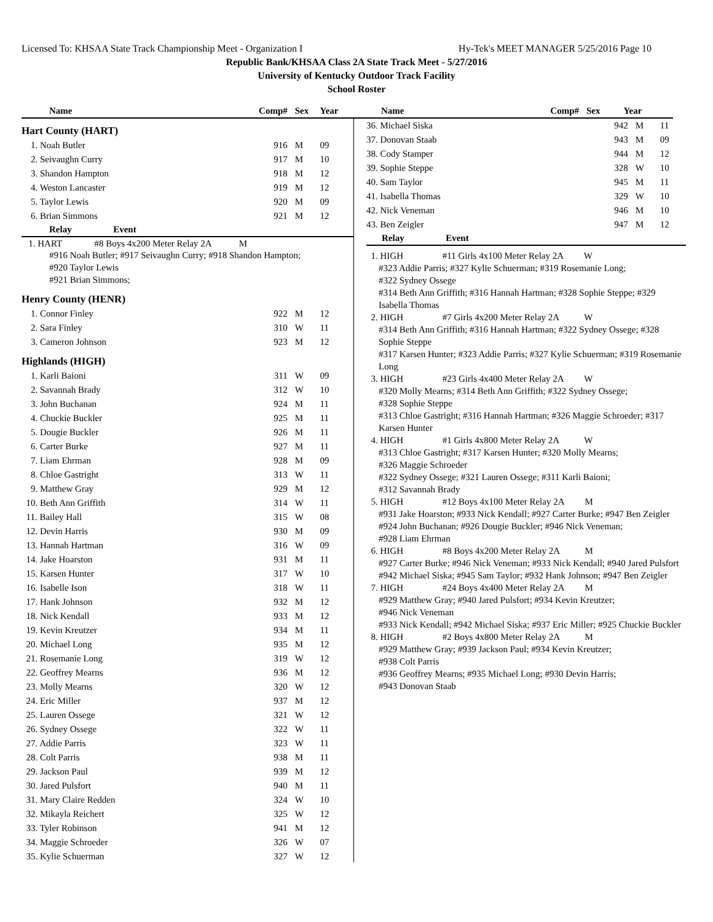Licensed To: KHSAA State Track Championship Meet - Organization I Hy-Tek's MEET MANAGER 5/25/2016 Page 10
Republic Bank/KHSAA Class 2A State Track Meet - 5/27/2016
University of Kentucky Outdoor Track Facility
School Roster
| Name | Comp# | Sex | Year |
| --- | --- | --- | --- |
| Hart County (HART) | | | |
| 1. Noah Butler | 916 | M | 09 |
| 2. Seivaughn Curry | 917 | M | 10 |
| 3. Shandon Hampton | 918 | M | 12 |
| 4. Weston Lancaster | 919 | M | 12 |
| 5. Taylor Lewis | 920 | M | 09 |
| 6. Brian Simmons | 921 | M | 12 |
| Relay Event | | | |
| 1. HART #8 Boys 4x200 Meter Relay 2A M #916 Noah Butler; #917 Seivaughn Curry; #918 Shandon Hampton; #920 Taylor Lewis #921 Brian Simmons; | | | |
| Henry County (HENR) | | | |
| 1. Connor Finley | 922 | M | 12 |
| 2. Sara Finley | 310 | W | 11 |
| 3. Cameron Johnson | 923 | M | 12 |
| Highlands (HIGH) | | | |
| 1. Karli Baioni | 311 | W | 09 |
| 2. Savannah Brady | 312 | W | 10 |
| 3. John Buchanan | 924 | M | 11 |
| 4. Chuckie Buckler | 925 | M | 11 |
| 5. Dougie Buckler | 926 | M | 11 |
| 6. Carter Burke | 927 | M | 11 |
| 7. Liam Ehrman | 928 | M | 09 |
| 8. Chloe Gastright | 313 | W | 11 |
| 9. Matthew Gray | 929 | M | 12 |
| 10. Beth Ann Griffith | 314 | W | 11 |
| 11. Bailey Hall | 315 | W | 08 |
| 12. Devin Harris | 930 | M | 09 |
| 13. Hannah Hartman | 316 | W | 09 |
| 14. Jake Hoarston | 931 | M | 11 |
| 15. Karsen Hunter | 317 | W | 10 |
| 16. Isabelle Ison | 318 | W | 11 |
| 17. Hank Johnson | 932 | M | 12 |
| 18. Nick Kendall | 933 | M | 12 |
| 19. Kevin Kreutzer | 934 | M | 11 |
| 20. Michael Long | 935 | M | 12 |
| 21. Rosemanie Long | 319 | W | 12 |
| 22. Geoffrey Mearns | 936 | M | 12 |
| 23. Molly Mearns | 320 | W | 12 |
| 24. Eric Miller | 937 | M | 12 |
| 25. Lauren Ossege | 321 | W | 12 |
| 26. Sydney Ossege | 322 | W | 11 |
| 27. Addie Parris | 323 | W | 11 |
| 28. Colt Parris | 938 | M | 11 |
| 29. Jackson Paul | 939 | M | 12 |
| 30. Jared Pulsfort | 940 | M | 11 |
| 31. Mary Claire Redden | 324 | W | 10 |
| 32. Mikayla Reichert | 325 | W | 12 |
| 33. Tyler Robinson | 941 | M | 12 |
| 34. Maggie Schroeder | 326 | W | 07 |
| 35. Kylie Schuerman | 327 | W | 12 |
| Name | Comp# | Sex | Year |
| --- | --- | --- | --- |
| 36. Michael Siska | 942 | M | 11 |
| 37. Donovan Staab | 943 | M | 09 |
| 38. Cody Stamper | 944 | M | 12 |
| 39. Sophie Steppe | 328 | W | 10 |
| 40. Sam Taylor | 945 | M | 11 |
| 41. Isabella Thomas | 329 | W | 10 |
| 42. Nick Veneman | 946 | M | 10 |
| 43. Ben Zeigler | 947 | M | 12 |
| Relay Event | | | |
1. HIGH #11 Girls 4x100 Meter Relay 2A W
#323 Addie Parris; #327 Kylie Schuerman; #319 Rosemanie Long;
#322 Sydney Ossege
#314 Beth Ann Griffith; #316 Hannah Hartman; #328 Sophie Steppe; #329 Isabella Thomas
2. HIGH #7 Girls 4x200 Meter Relay 2A W
#314 Beth Ann Griffith; #316 Hannah Hartman; #322 Sydney Ossege; #328 Sophie Steppe
#317 Karsen Hunter; #323 Addie Parris; #327 Kylie Schuerman; #319 Rosemanie Long
3. HIGH #23 Girls 4x400 Meter Relay 2A W
#320 Molly Mearns; #314 Beth Ann Griffith; #322 Sydney Ossege;
#328 Sophie Steppe
#313 Chloe Gastright; #316 Hannah Hartman; #326 Maggie Schroeder; #317 Karsen Hunter
4. HIGH #1 Girls 4x800 Meter Relay 2A W
#313 Chloe Gastright; #317 Karsen Hunter; #320 Molly Mearns;
#326 Maggie Schroeder
#322 Sydney Ossege; #321 Lauren Ossege; #311 Karli Baioni;
#312 Savannah Brady
5. HIGH #12 Boys 4x100 Meter Relay 2A M
#931 Jake Hoarston; #933 Nick Kendall; #927 Carter Burke; #947 Ben Zeigler
#924 John Buchanan; #926 Dougie Buckler; #946 Nick Veneman;
#928 Liam Ehrman
6. HIGH #8 Boys 4x200 Meter Relay 2A M
#927 Carter Burke; #946 Nick Veneman; #933 Nick Kendall; #940 Jared Pulsfort
#942 Michael Siska; #945 Sam Taylor; #932 Hank Johnson; #947 Ben Zeigler
7. HIGH #24 Boys 4x400 Meter Relay 2A M
#929 Matthew Gray; #940 Jared Pulsfort; #934 Kevin Kreutzer;
#946 Nick Veneman
#933 Nick Kendall; #942 Michael Siska; #937 Eric Miller; #925 Chuckie Buckler
8. HIGH #2 Boys 4x800 Meter Relay 2A M
#929 Matthew Gray; #939 Jackson Paul; #934 Kevin Kreutzer;
#938 Colt Parris
#936 Geoffrey Mearns; #935 Michael Long; #930 Devin Harris;
#943 Donovan Staab